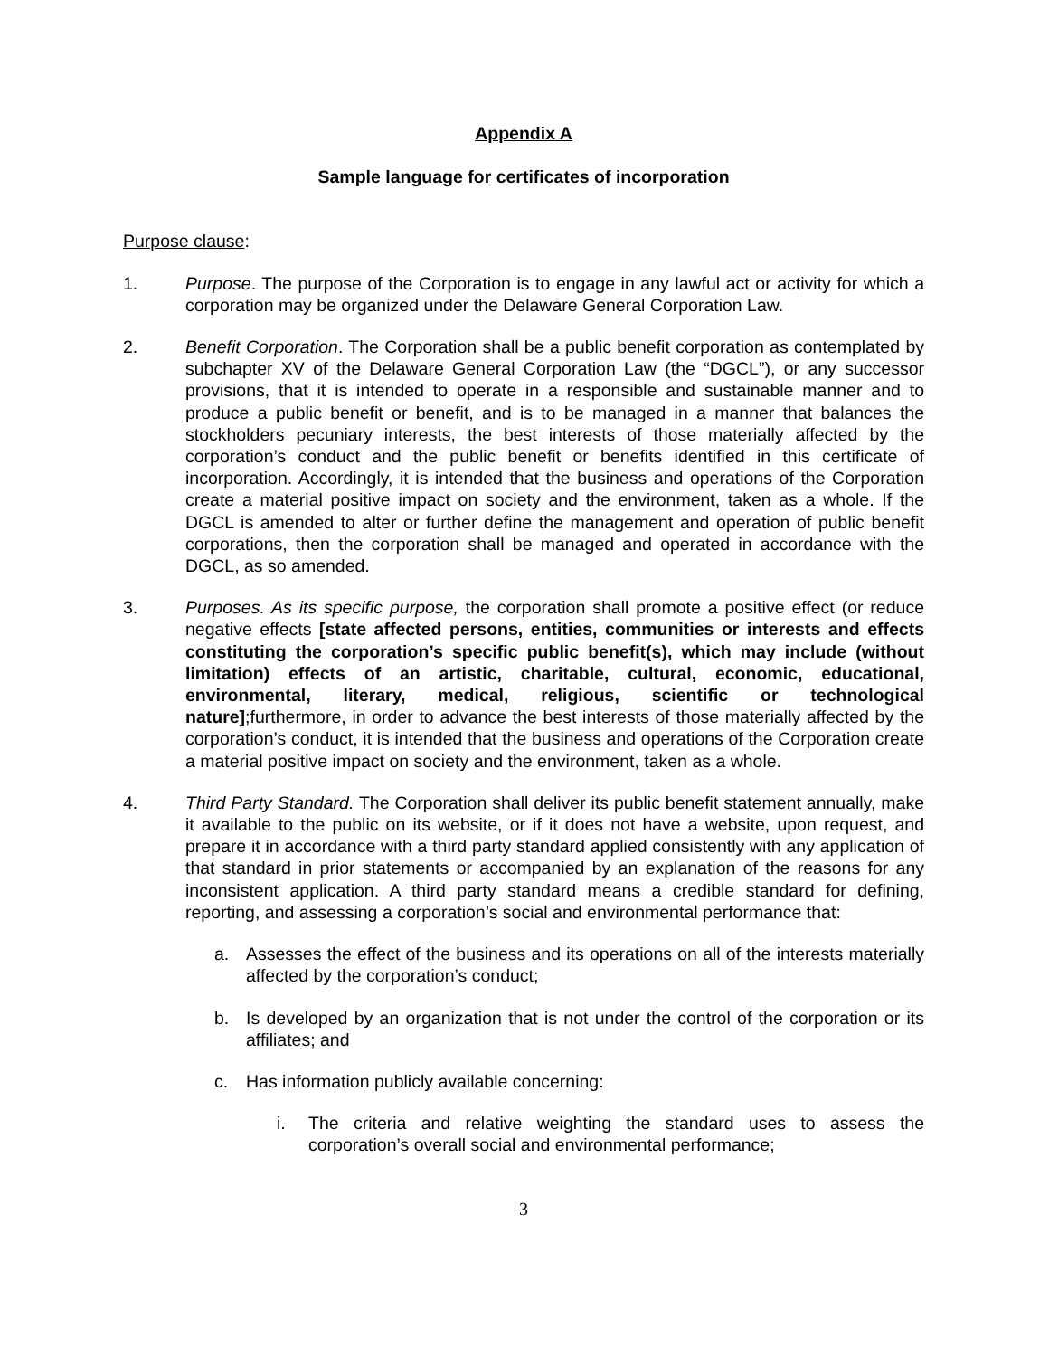Appendix A
Sample language for certificates of incorporation
Purpose clause:
1. Purpose. The purpose of the Corporation is to engage in any lawful act or activity for which a corporation may be organized under the Delaware General Corporation Law.
2. Benefit Corporation. The Corporation shall be a public benefit corporation as contemplated by subchapter XV of the Delaware General Corporation Law (the “DGCL”), or any successor provisions, that it is intended to operate in a responsible and sustainable manner and to produce a public benefit or benefit, and is to be managed in a manner that balances the stockholders pecuniary interests, the best interests of those materially affected by the corporation’s conduct and the public benefit or benefits identified in this certificate of incorporation. Accordingly, it is intended that the business and operations of the Corporation create a material positive impact on society and the environment, taken as a whole. If the DGCL is amended to alter or further define the management and operation of public benefit corporations, then the corporation shall be managed and operated in accordance with the DGCL, as so amended.
3. Purposes. As its specific purpose, the corporation shall promote a positive effect (or reduce negative effects [state affected persons, entities, communities or interests and effects constituting the corporation’s specific public benefit(s), which may include (without limitation) effects of an artistic, charitable, cultural, economic, educational, environmental, literary, medical, religious, scientific or technological nature];furthermore, in order to advance the best interests of those materially affected by the corporation’s conduct, it is intended that the business and operations of the Corporation create a material positive impact on society and the environment, taken as a whole.
4. Third Party Standard. The Corporation shall deliver its public benefit statement annually, make it available to the public on its website, or if it does not have a website, upon request, and prepare it in accordance with a third party standard applied consistently with any application of that standard in prior statements or accompanied by an explanation of the reasons for any inconsistent application. A third party standard means a credible standard for defining, reporting, and assessing a corporation’s social and environmental performance that:
a. Assesses the effect of the business and its operations on all of the interests materially affected by the corporation’s conduct;
b. Is developed by an organization that is not under the control of the corporation or its affiliates; and
c. Has information publicly available concerning:
i. The criteria and relative weighting the standard uses to assess the corporation’s overall social and environmental performance;
3